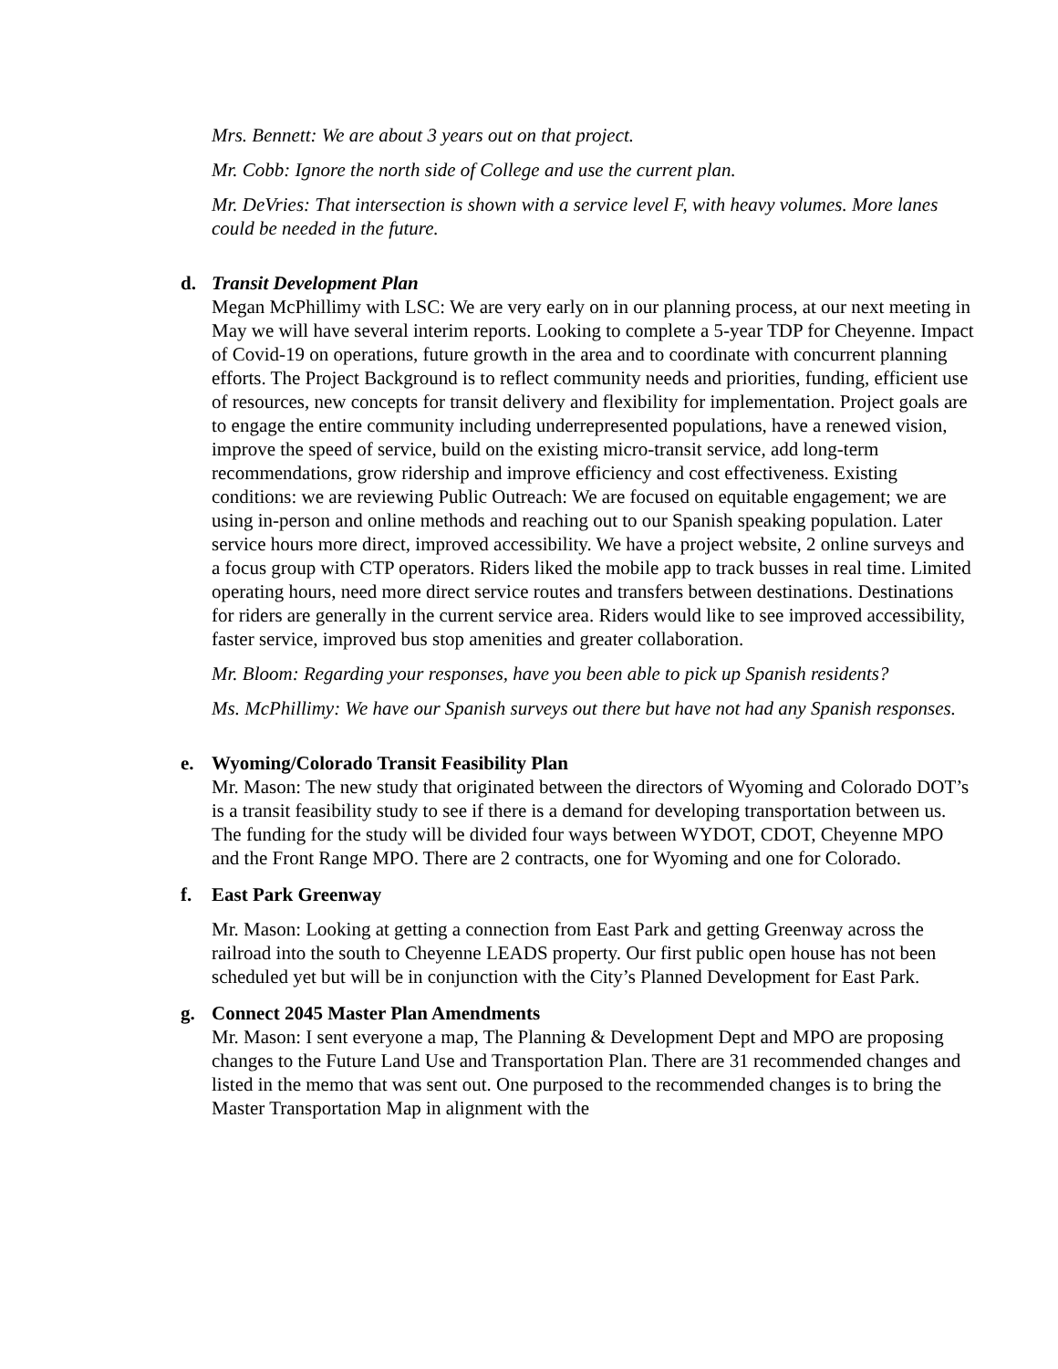Mrs. Bennett: We are about 3 years out on that project.
Mr. Cobb: Ignore the north side of College and use the current plan.
Mr. DeVries: That intersection is shown with a service level F, with heavy volumes. More lanes could be needed in the future.
d. Transit Development Plan
Megan McPhillimy with LSC: We are very early on in our planning process, at our next meeting in May we will have several interim reports. Looking to complete a 5-year TDP for Cheyenne. Impact of Covid-19 on operations, future growth in the area and to coordinate with concurrent planning efforts. The Project Background is to reflect community needs and priorities, funding, efficient use of resources, new concepts for transit delivery and flexibility for implementation. Project goals are to engage the entire community including underrepresented populations, have a renewed vision, improve the speed of service, build on the existing micro-transit service, add long-term recommendations, grow ridership and improve efficiency and cost effectiveness. Existing conditions: we are reviewing Public Outreach: We are focused on equitable engagement; we are using in-person and online methods and reaching out to our Spanish speaking population. Later service hours more direct, improved accessibility. We have a project website, 2 online surveys and a focus group with CTP operators. Riders liked the mobile app to track busses in real time. Limited operating hours, need more direct service routes and transfers between destinations. Destinations for riders are generally in the current service area. Riders would like to see improved accessibility, faster service, improved bus stop amenities and greater collaboration.
Mr. Bloom: Regarding your responses, have you been able to pick up Spanish residents?
Ms. McPhillimy: We have our Spanish surveys out there but have not had any Spanish responses.
e. Wyoming/Colorado Transit Feasibility Plan
Mr. Mason: The new study that originated between the directors of Wyoming and Colorado DOT’s is a transit feasibility study to see if there is a demand for developing transportation between us. The funding for the study will be divided four ways between WYDOT, CDOT, Cheyenne MPO and the Front Range MPO. There are 2 contracts, one for Wyoming and one for Colorado.
f. East Park Greenway
Mr. Mason: Looking at getting a connection from East Park and getting Greenway across the railroad into the south to Cheyenne LEADS property. Our first public open house has not been scheduled yet but will be in conjunction with the City’s Planned Development for East Park.
g. Connect 2045 Master Plan Amendments
Mr. Mason: I sent everyone a map, The Planning & Development Dept and MPO are proposing changes to the Future Land Use and Transportation Plan. There are 31 recommended changes and listed in the memo that was sent out. One purposed to the recommended changes is to bring the Master Transportation Map in alignment with the